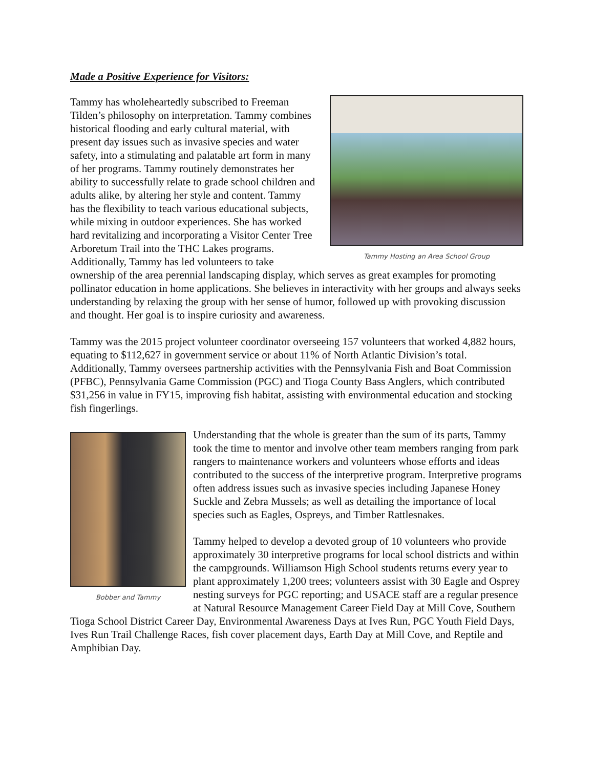Made a Positive Experience for Visitors:
Tammy Hosting an Area School Group
Tammy has wholeheartedly subscribed to Freeman Tilden’s philosophy on interpretation. Tammy combines historical flooding and early cultural material, with present day issues such as invasive species and water safety, into a stimulating and palatable art form in many of her programs. Tammy routinely demonstrates her ability to successfully relate to grade school children and adults alike, by altering her style and content. Tammy has the flexibility to teach various educational subjects, while mixing in outdoor experiences. She has worked hard revitalizing and incorporating a Visitor Center Tree Arboretum Trail into the THC Lakes programs. Additionally, Tammy has led volunteers to take ownership of the area perennial landscaping display, which serves as great examples for promoting pollinator education in home applications. She believes in interactivity with her groups and always seeks understanding by relaxing the group with her sense of humor, followed up with provoking discussion and thought. Her goal is to inspire curiosity and awareness.
Tammy was the 2015 project volunteer coordinator overseeing 157 volunteers that worked 4,882 hours, equating to $112,627 in government service or about 11% of North Atlantic Division’s total. Additionally, Tammy oversees partnership activities with the Pennsylvania Fish and Boat Commission (PFBC), Pennsylvania Game Commission (PGC) and Tioga County Bass Anglers, which contributed $31,256 in value in FY15, improving fish habitat, assisting with environmental education and stocking fish fingerlings.
Bobber and Tammy
Understanding that the whole is greater than the sum of its parts, Tammy took the time to mentor and involve other team members ranging from park rangers to maintenance workers and volunteers whose efforts and ideas contributed to the success of the interpretive program. Interpretive programs often address issues such as invasive species including Japanese Honey Suckle and Zebra Mussels; as well as detailing the importance of local species such as Eagles, Ospreys, and Timber Rattlesnakes.
Tammy helped to develop a devoted group of 10 volunteers who provide approximately 30 interpretive programs for local school districts and within the campgrounds. Williamson High School students returns every year to plant approximately 1,200 trees; volunteers assist with 30 Eagle and Osprey nesting surveys for PGC reporting; and USACE staff are a regular presence at Natural Resource Management Career Field Day at Mill Cove, Southern Tioga School District Career Day, Environmental Awareness Days at Ives Run, PGC Youth Field Days, Ives Run Trail Challenge Races, fish cover placement days, Earth Day at Mill Cove, and Reptile and Amphibian Day.